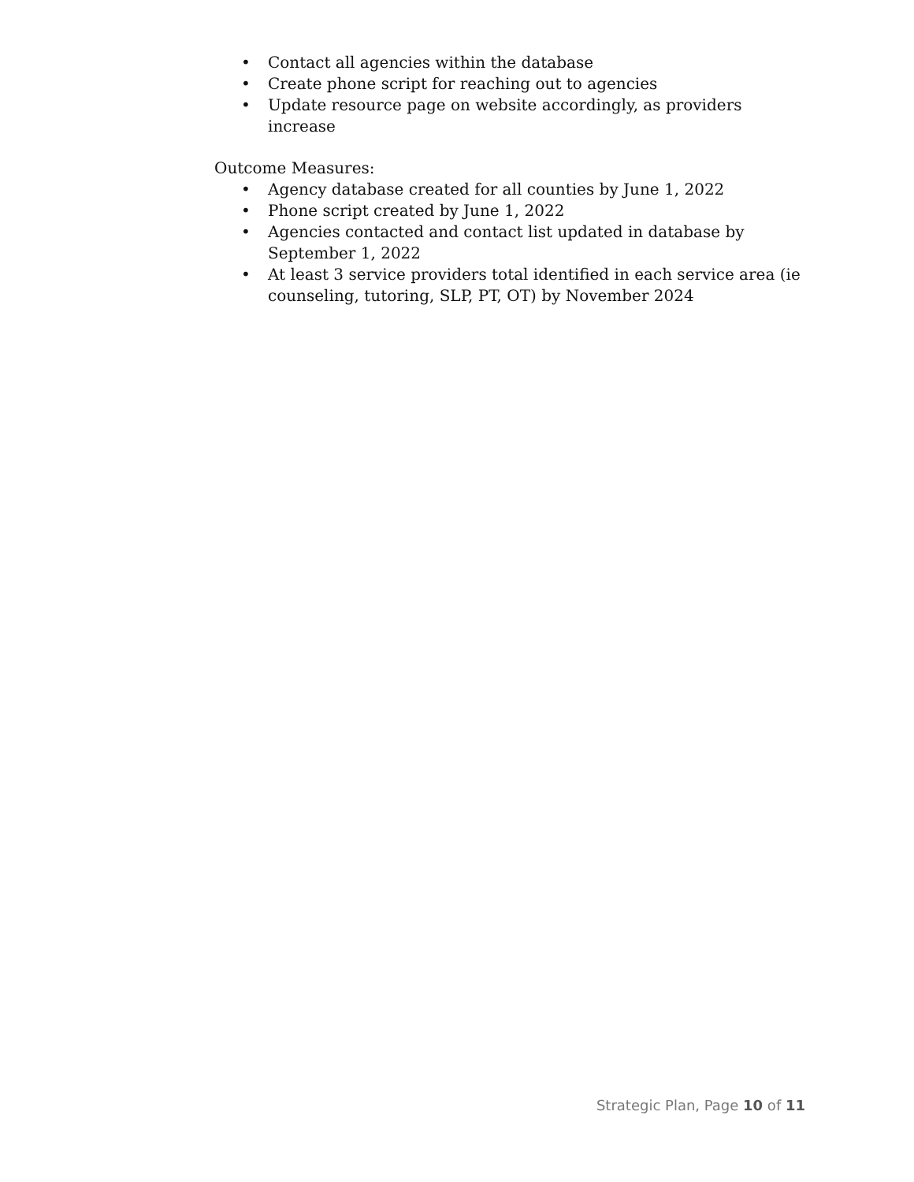• Contact all agencies within the database
• Create phone script for reaching out to agencies
• Update resource page on website accordingly, as providers increase
Outcome Measures:
• Agency database created for all counties by June 1, 2022
• Phone script created by June 1, 2022
• Agencies contacted and contact list updated in database by September 1, 2022
• At least 3 service providers total identified in each service area (ie counseling, tutoring, SLP, PT, OT) by November 2024
Strategic Plan, Page 10 of 11